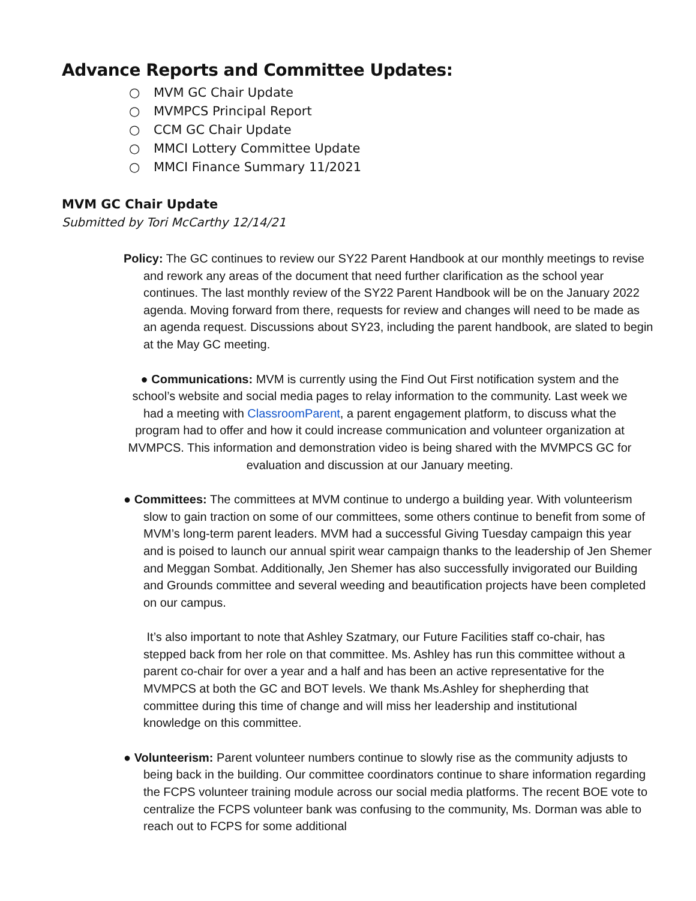Advance Reports and Committee Updates:
○ MVM GC Chair Update
○ MVMPCS Principal Report
○ CCM GC Chair Update
○ MMCI Lottery Committee Update
○ MMCI Finance Summary 11/2021
MVM GC Chair Update
Submitted by Tori McCarthy 12/14/21
Policy: The GC continues to review our SY22 Parent Handbook at our monthly meetings to revise and rework any areas of the document that need further clarification as the school year continues. The last monthly review of the SY22 Parent Handbook will be on the January 2022 agenda. Moving forward from there, requests for review and changes will need to be made as an agenda request. Discussions about SY23, including the parent handbook, are slated to begin at the May GC meeting.
● Communications: MVM is currently using the Find Out First notification system and the school’s website and social media pages to relay information to the community. Last week we had a meeting with ClassroomParent, a parent engagement platform, to discuss what the program had to offer and how it could increase communication and volunteer organization at MVMPCS. This information and demonstration video is being shared with the MVMPCS GC for evaluation and discussion at our January meeting.
● Committees: The committees at MVM continue to undergo a building year. With volunteerism slow to gain traction on some of our committees, some others continue to benefit from some of MVM’s long-term parent leaders. MVM had a successful Giving Tuesday campaign this year and is poised to launch our annual spirit wear campaign thanks to the leadership of Jen Shemer and Meggan Sombat. Additionally, Jen Shemer has also successfully invigorated our Building and Grounds committee and several weeding and beautification projects have been completed on our campus.
It’s also important to note that Ashley Szatmary, our Future Facilities staff co-chair, has stepped back from her role on that committee. Ms. Ashley has run this committee without a parent co-chair for over a year and a half and has been an active representative for the MVMPCS at both the GC and BOT levels. We thank Ms.Ashley for shepherding that committee during this time of change and will miss her leadership and institutional knowledge on this committee.
● Volunteerism: Parent volunteer numbers continue to slowly rise as the community adjusts to being back in the building. Our committee coordinators continue to share information regarding the FCPS volunteer training module across our social media platforms. The recent BOE vote to centralize the FCPS volunteer bank was confusing to the community, Ms. Dorman was able to reach out to FCPS for some additional